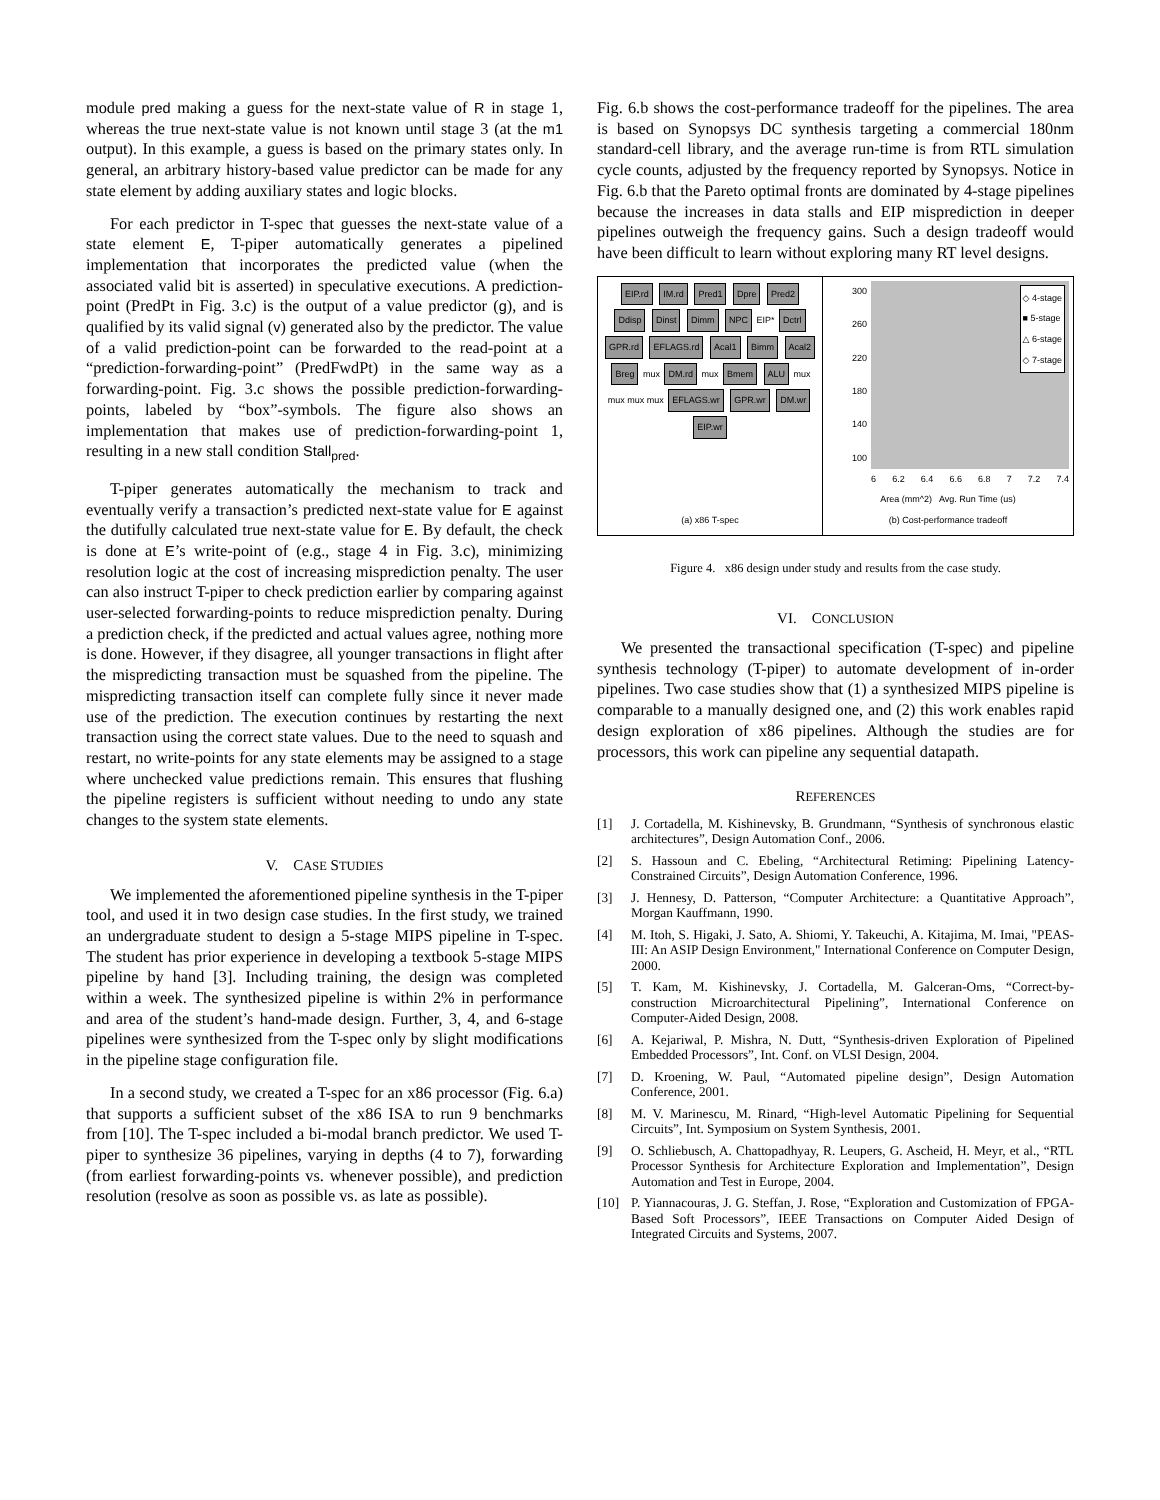module pred making a guess for the next-state value of R in stage 1, whereas the true next-state value is not known until stage 3 (at the m1 output). In this example, a guess is based on the primary states only. In general, an arbitrary history-based value predictor can be made for any state element by adding auxiliary states and logic blocks.
For each predictor in T-spec that guesses the next-state value of a state element E, T-piper automatically generates a pipelined implementation that incorporates the predicted value (when the associated valid bit is asserted) in speculative executions. A prediction-point (PredPt in Fig. 3.c) is the output of a value predictor (g), and is qualified by its valid signal (v) generated also by the predictor. The value of a valid prediction-point can be forwarded to the read-point at a “prediction-forwarding-point” (PredFwdPt) in the same way as a forwarding-point. Fig. 3.c shows the possible prediction-forwarding-points, labeled by “box”-symbols. The figure also shows an implementation that makes use of prediction-forwarding-point 1, resulting in a new stall condition Stall<sub>pred</sub>.
T-piper generates automatically the mechanism to track and eventually verify a transaction’s predicted next-state value for E against the dutifully calculated true next-state value for E. By default, the check is done at E’s write-point of (e.g., stage 4 in Fig. 3.c), minimizing resolution logic at the cost of increasing misprediction penalty. The user can also instruct T-piper to check prediction earlier by comparing against user-selected forwarding-points to reduce misprediction penalty. During a prediction check, if the predicted and actual values agree, nothing more is done. However, if they disagree, all younger transactions in flight after the mispredicting transaction must be squashed from the pipeline. The mispredicting transaction itself can complete fully since it never made use of the prediction. The execution continues by restarting the next transaction using the correct state values. Due to the need to squash and restart, no write-points for any state elements may be assigned to a stage where unchecked value predictions remain. This ensures that flushing the pipeline registers is sufficient without needing to undo any state changes to the system state elements.
V. CASE STUDIES
We implemented the aforementioned pipeline synthesis in the T-piper tool, and used it in two design case studies. In the first study, we trained an undergraduate student to design a 5-stage MIPS pipeline in T-spec. The student has prior experience in developing a textbook 5-stage MIPS pipeline by hand [3]. Including training, the design was completed within a week. The synthesized pipeline is within 2% in performance and area of the student’s hand-made design. Further, 3, 4, and 6-stage pipelines were synthesized from the T-spec only by slight modifications in the pipeline stage configuration file.
In a second study, we created a T-spec for an x86 processor (Fig. 6.a) that supports a sufficient subset of the x86 ISA to run 9 benchmarks from [10]. The T-spec included a bi-modal branch predictor. We used T-piper to synthesize 36 pipelines, varying in depths (4 to 7), forwarding (from earliest forwarding-points vs. whenever possible), and prediction resolution (resolve as soon as possible vs. as late as possible).
Fig. 6.b shows the cost-performance tradeoff for the pipelines. The area is based on Synopsys DC synthesis targeting a commercial 180nm standard-cell library, and the average run-time is from RTL simulation cycle counts, adjusted by the frequency reported by Synopsys. Notice in Fig. 6.b that the Pareto optimal fronts are dominated by 4-stage pipelines because the increases in data stalls and EIP misprediction in deeper pipelines outweigh the frequency gains. Such a design tradeoff would have been difficult to learn without exploring many RT level designs.
EIP.rd IM.rd Pred1 Dpre Pred2 Ddisp Dinst Dimm NPC EIP* Dctrl GPR.rd EFLAGS.rd Acal1 Bimm Acal2 Breg mux DM.rd mux Bmem ALU mux mux mux mux EFLAGS.wr GPR.wr DM.wr EIP.wr
(a) x86 T-spec
300
260
220
180
140
100
◇ 4-stage
■ 5-stage
△ 6-stage
◇ 7-stage
6 6.2 6.4 6.6 6.8 7 7.2 7.4
Area (mm^2) Avg. Run Time (us)
(b) Cost-performance tradeoff
Figure 4. x86 design under study and results from the case study.
VI. CONCLUSION
We presented the transactional specification (T-spec) and pipeline synthesis technology (T-piper) to automate development of in-order pipelines. Two case studies show that (1) a synthesized MIPS pipeline is comparable to a manually designed one, and (2) this work enables rapid design exploration of x86 pipelines. Although the studies are for processors, this work can pipeline any sequential datapath.
REFERENCES
[1] J. Cortadella, M. Kishinevsky, B. Grundmann, “Synthesis of synchronous elastic architectures”, Design Automation Conf., 2006.
[2] S. Hassoun and C. Ebeling, “Architectural Retiming: Pipelining Latency-Constrained Circuits”, Design Automation Conference, 1996.
[3] J. Hennesy, D. Patterson, “Computer Architecture: a Quantitative Approach”, Morgan Kauffmann, 1990.
[4] M. Itoh, S. Higaki, J. Sato, A. Shiomi, Y. Takeuchi, A. Kitajima, M. Imai, "PEAS-III: An ASIP Design Environment," International Conference on Computer Design, 2000.
[5] T. Kam, M. Kishinevsky, J. Cortadella, M. Galceran-Oms, “Correct-by-construction Microarchitectural Pipelining”, International Conference on Computer-Aided Design, 2008.
[6] A. Kejariwal, P. Mishra, N. Dutt, “Synthesis-driven Exploration of Pipelined Embedded Processors”, Int. Conf. on VLSI Design, 2004.
[7] D. Kroening, W. Paul, “Automated pipeline design”, Design Automation Conference, 2001.
[8] M. V. Marinescu, M. Rinard, “High-level Automatic Pipelining for Sequential Circuits”, Int. Symposium on System Synthesis, 2001.
[9] O. Schliebusch, A. Chattopadhyay, R. Leupers, G. Ascheid, H. Meyr, et al., “RTL Processor Synthesis for Architecture Exploration and Implementation”, Design Automation and Test in Europe, 2004.
[10] P. Yiannacouras, J. G. Steffan, J. Rose, “Exploration and Customization of FPGA-Based Soft Processors”, IEEE Transactions on Computer Aided Design of Integrated Circuits and Systems, 2007.